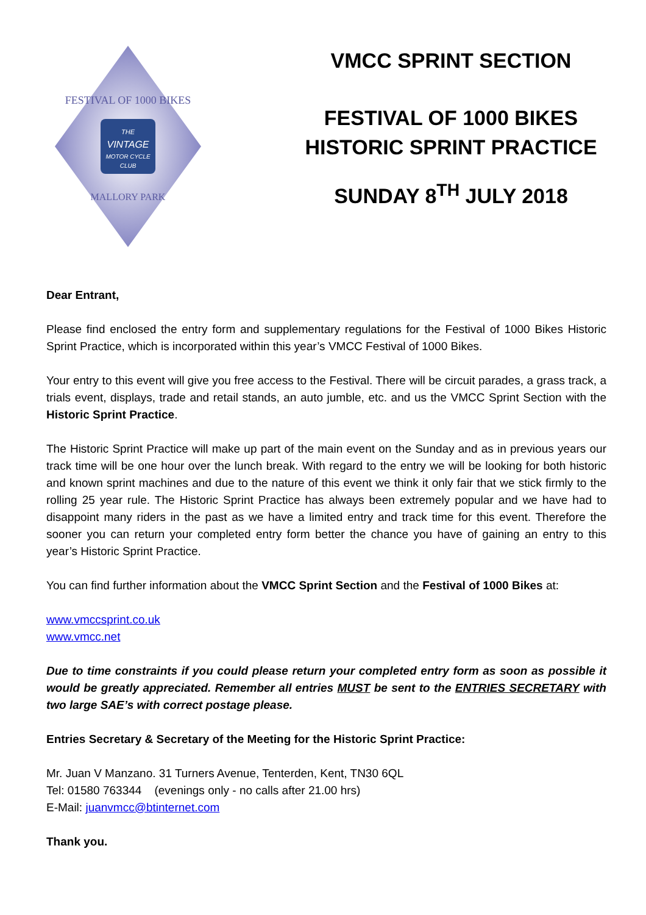THE
VINTAGE
MOTOR CYCLE
CLUB
FESTIVAL OF 1000 BIKES
MALLORY PARK
VMCC SPRINT SECTION
FESTIVAL OF 1000 BIKES
HISTORIC SPRINT PRACTICE
SUNDAY 8<sup>TH</sup> JULY 2018
Dear Entrant,
Please find enclosed the entry form and supplementary regulations for the Festival of 1000 Bikes Historic Sprint Practice, which is incorporated within this year’s VMCC Festival of 1000 Bikes.
Your entry to this event will give you free access to the Festival. There will be circuit parades, a grass track, a trials event, displays, trade and retail stands, an auto jumble, etc. and us the VMCC Sprint Section with the Historic Sprint Practice.
The Historic Sprint Practice will make up part of the main event on the Sunday and as in previous years our track time will be one hour over the lunch break. With regard to the entry we will be looking for both historic and known sprint machines and due to the nature of this event we think it only fair that we stick firmly to the rolling 25 year rule. The Historic Sprint Practice has always been extremely popular and we have had to disappoint many riders in the past as we have a limited entry and track time for this event. Therefore the sooner you can return your completed entry form better the chance you have of gaining an entry to this year’s Historic Sprint Practice.
You can find further information about the VMCC Sprint Section and the Festival of 1000 Bikes at:
www.vmccsprint.co.uk
www.vmcc.net
Due to time constraints if you could please return your completed entry form as soon as possible it would be greatly appreciated. Remember all entries MUST be sent to the ENTRIES SECRETARY with two large SAE’s with correct postage please.
Entries Secretary & Secretary of the Meeting for the Historic Sprint Practice:
Mr. Juan V Manzano. 31 Turners Avenue, Tenterden, Kent, TN30 6QL
Tel: 01580 763344 (evenings only - no calls after 21.00 hrs)
E-Mail: juanvmcc@btinternet.com
Thank you.